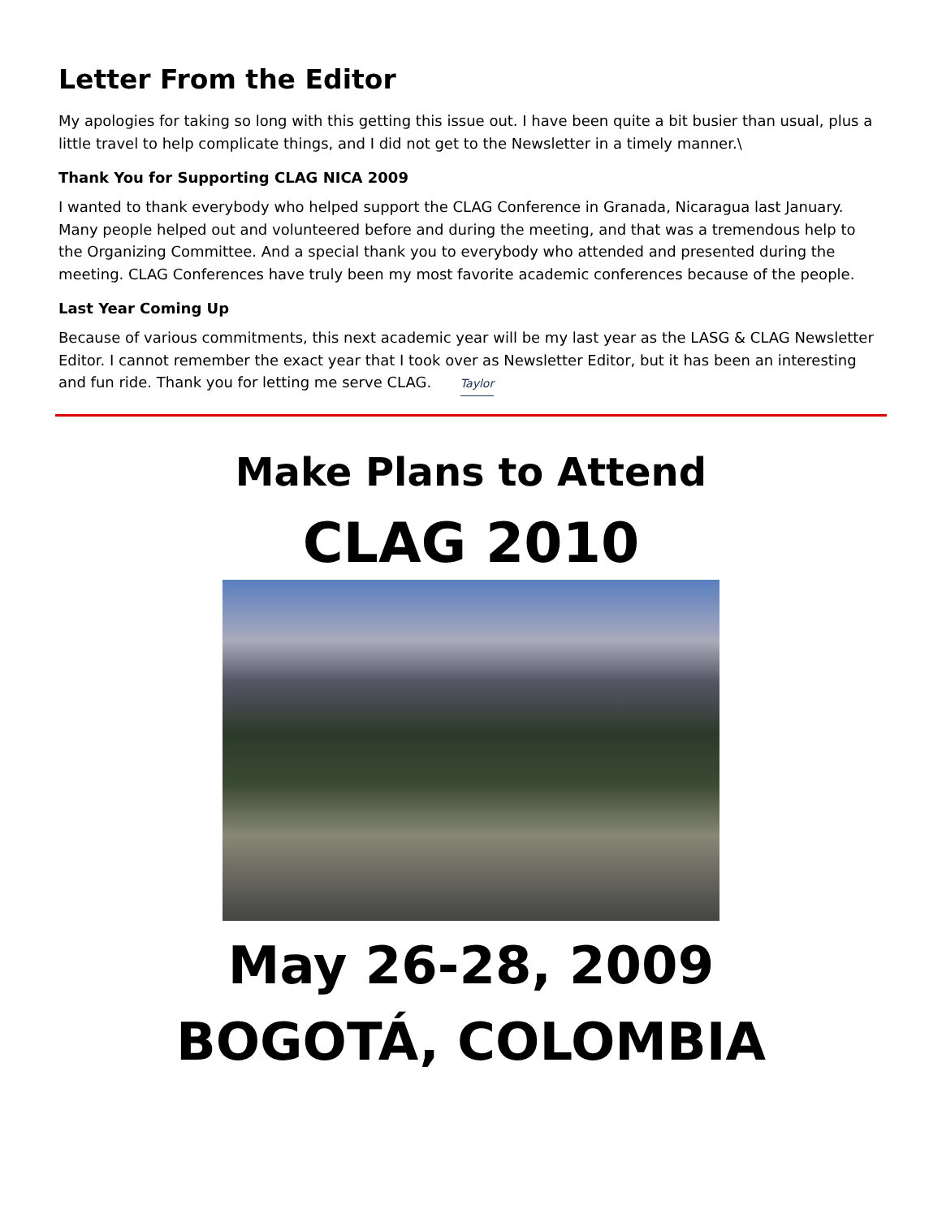Letter From the Editor
My apologies for taking so long with this getting this issue out. I have been quite a bit busier than usual, plus a little travel to help complicate things, and I did not get to the Newsletter in a timely manner.\
Thank You for Supporting CLAG NICA 2009
I wanted to thank everybody who helped support the CLAG Conference in Granada, Nicaragua last January. Many people helped out and volunteered before and during the meeting, and that was a tremendous help to the Organizing Committee. And a special thank you to everybody who attended and presented during the meeting. CLAG Conferences have truly been my most favorite academic conferences because of the people.
Last Year Coming Up
Because of various commitments, this next academic year will be my last year as the LASG & CLAG Newsletter Editor. I cannot remember the exact year that I took over as Newsletter Editor, but it has been an interesting and fun ride. Thank you for letting me serve CLAG. Taylor
Make Plans to Attend
CLAG 2010
May 26-28, 2009
BOGOTÁ, COLOMBIA